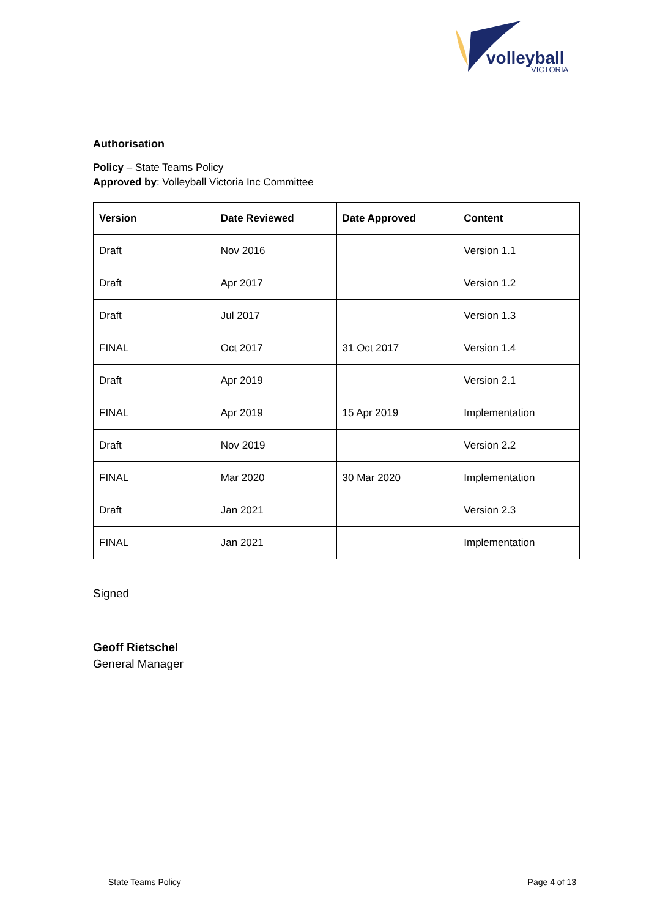volleyball
VICTORIA
Authorisation
Policy – State Teams Policy
Approved by: Volleyball Victoria Inc Committee
| Version | Date Reviewed | Date Approved | Content |
| --- | --- | --- | --- |
| Draft | Nov 2016 | | Version 1.1 |
| Draft | Apr 2017 | | Version 1.2 |
| Draft | Jul 2017 | | Version 1.3 |
| FINAL | Oct 2017 | 31 Oct 2017 | Version 1.4 |
| Draft | Apr 2019 | | Version 2.1 |
| FINAL | Apr 2019 | 15 Apr 2019 | Implementation |
| Draft | Nov 2019 | | Version 2.2 |
| FINAL | Mar 2020 | 30 Mar 2020 | Implementation |
| Draft | Jan 2021 | | Version 2.3 |
| FINAL | Jan 2021 | | Implementation |
Signed
Geoff Rietschel
General Manager
State Teams Policy Page 4 of 13